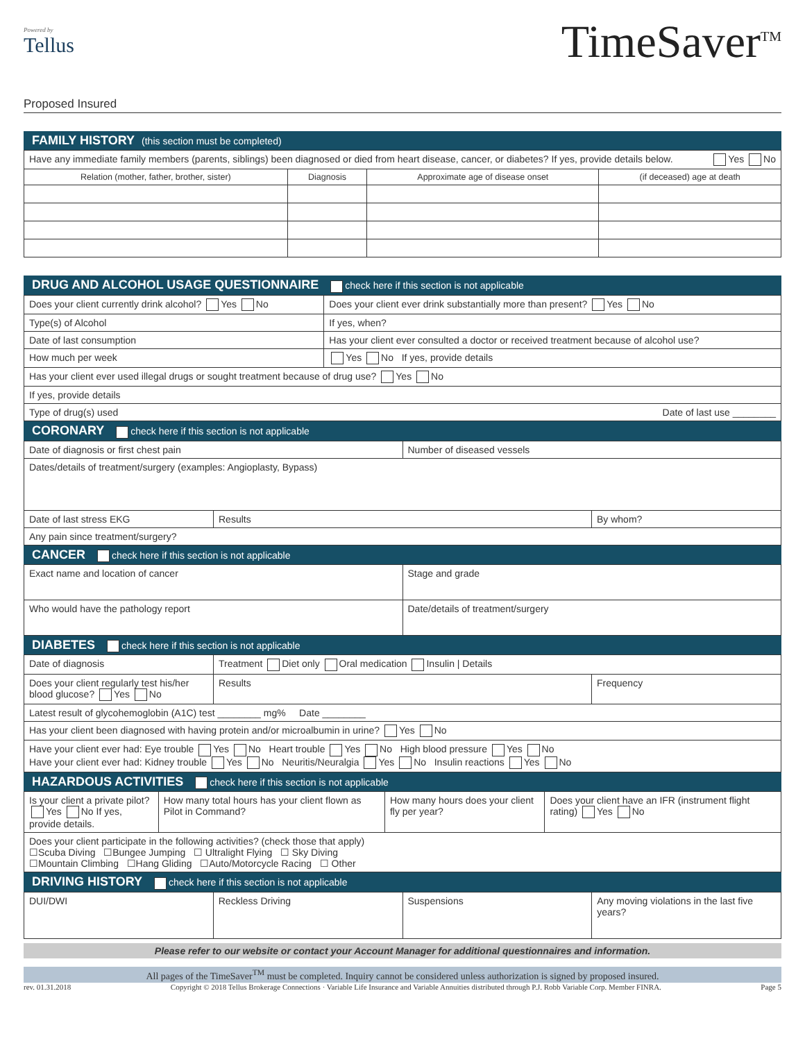Powered by
Tellus
TimeSaver<sup>TM</sup>
Proposed Insured
FAMILY HISTORY (this section must be completed)
| Have any immediate family members (parents, siblings) been diagnosed or died from heart disease, cancer, or diabetes? If yes, provide details below. Yes No | | | |
| Relation (mother, father, brother, sister) | Diagnosis | Approximate age of disease onset | (if deceased) age at death |
DRUG AND ALCOHOL USAGE QUESTIONNAIRE check here if this section is not applicable
| Does your client currently drink alcohol? Yes No | Does your client ever drink substantially more than present? Yes No |
| Type(s) of Alcohol | If yes, when? |
| Date of last consumption | Has your client ever consulted a doctor or received treatment because of alcohol use? |
| How much per week | Yes No If yes, provide details |
| Has your client ever used illegal drugs or sought treatment because of drug use? Yes No | |
| If yes, provide details | |
| Type of drug(s) used Date of last use ________ | |
CORONARY check here if this section is not applicable
| Date of diagnosis or first chest pain | | Number of diseased vessels | |
| Dates/details of treatment/surgery (examples: Angioplasty, Bypass) | | | |
| Date of last stress EKG | Results | | By whom? |
| Any pain since treatment/surgery? | | | |
CANCER check here if this section is not applicable
| Exact name and location of cancer | Stage and grade |
| Who would have the pathology report | Date/details of treatment/surgery |
DIABETES check here if this section is not applicable
| Date of diagnosis | Treatment Diet only Oral medication Insulin / Details | |
| Does your client regularly test his/her blood glucose? Yes No | Results | Frequency |
| Latest result of glycohemoglobin (A1C) test ________ mg% Date ________ | | |
| Has your client been diagnosed with having protein and/or microalbumin in urine? Yes No | | |
| Have your client ever had: Eye trouble Yes No Heart trouble Yes No High blood pressure Yes No Have your client ever had: Kidney trouble Yes No Neuritis/Neuralgia Yes No Insulin reactions Yes No | | |
HAZARDOUS ACTIVITIES check here if this section is not applicable
| Is your client a private pilot? Yes No If yes, provide details. | How many total hours has your client flown as Pilot in Command? | How many hours does your client fly per year? | Does your client have an IFR (instrument flight rating) Yes No |
| Does your client participate in the following activities? (check those that apply) ☐Scuba Diving ☐Bungee Jumping ☐ Ultralight Flying ☐ Sky Diving ☐Mountain Climbing ☐Hang Gliding ☐Auto/Motorcycle Racing ☐ Other | | | |
DRIVING HISTORY check here if this section is not applicable
| DUI/DWI | Reckless Driving | Suspensions | Any moving violations in the last five years? |
Please refer to our website or contact your Account Manager for additional questionnaires and information.
All pages of the TimeSaver<sup>TM</sup> must be completed. Inquiry cannot be considered unless authorization is signed by proposed insured.
rev. 01.31.2018 Copyright © 2018 Tellus Brokerage Connections · Variable Life Insurance and Variable Annuities distributed through P.J. Robb Variable Corp. Member FINRA. Page 5